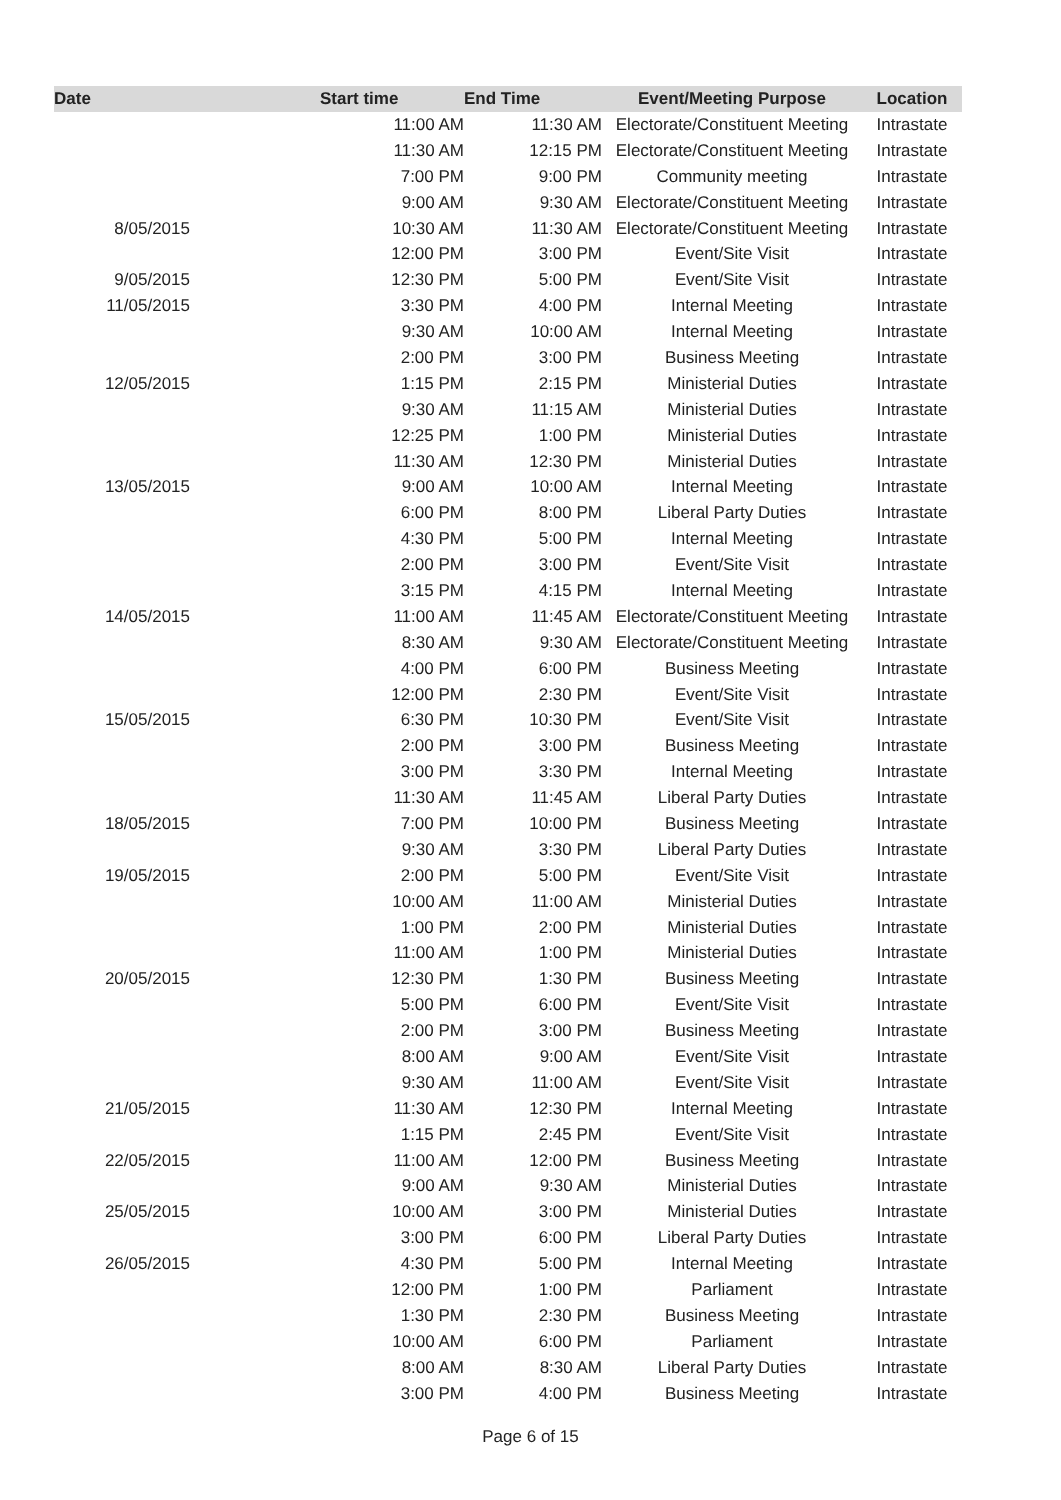| Date | Start time | End Time | Event/Meeting Purpose | Location |
| --- | --- | --- | --- | --- |
| | 11:00 AM | 11:30 AM | Electorate/Constituent Meeting | Intrastate |
| | 11:30 AM | 12:15 PM | Electorate/Constituent Meeting | Intrastate |
| | 7:00 PM | 9:00 PM | Community meeting | Intrastate |
| | 9:00 AM | 9:30 AM | Electorate/Constituent Meeting | Intrastate |
| 8/05/2015 | 10:30 AM | 11:30 AM | Electorate/Constituent Meeting | Intrastate |
| | 12:00 PM | 3:00 PM | Event/Site Visit | Intrastate |
| 9/05/2015 | 12:30 PM | 5:00 PM | Event/Site Visit | Intrastate |
| 11/05/2015 | 3:30 PM | 4:00 PM | Internal Meeting | Intrastate |
| | 9:30 AM | 10:00 AM | Internal Meeting | Intrastate |
| | 2:00 PM | 3:00 PM | Business Meeting | Intrastate |
| 12/05/2015 | 1:15 PM | 2:15 PM | Ministerial Duties | Intrastate |
| | 9:30 AM | 11:15 AM | Ministerial Duties | Intrastate |
| | 12:25 PM | 1:00 PM | Ministerial Duties | Intrastate |
| | 11:30 AM | 12:30 PM | Ministerial Duties | Intrastate |
| 13/05/2015 | 9:00 AM | 10:00 AM | Internal Meeting | Intrastate |
| | 6:00 PM | 8:00 PM | Liberal Party Duties | Intrastate |
| | 4:30 PM | 5:00 PM | Internal Meeting | Intrastate |
| | 2:00 PM | 3:00 PM | Event/Site Visit | Intrastate |
| | 3:15 PM | 4:15 PM | Internal Meeting | Intrastate |
| 14/05/2015 | 11:00 AM | 11:45 AM | Electorate/Constituent Meeting | Intrastate |
| | 8:30 AM | 9:30 AM | Electorate/Constituent Meeting | Intrastate |
| | 4:00 PM | 6:00 PM | Business Meeting | Intrastate |
| | 12:00 PM | 2:30 PM | Event/Site Visit | Intrastate |
| 15/05/2015 | 6:30 PM | 10:30 PM | Event/Site Visit | Intrastate |
| | 2:00 PM | 3:00 PM | Business Meeting | Intrastate |
| | 3:00 PM | 3:30 PM | Internal Meeting | Intrastate |
| | 11:30 AM | 11:45 AM | Liberal Party Duties | Intrastate |
| 18/05/2015 | 7:00 PM | 10:00 PM | Business Meeting | Intrastate |
| | 9:30 AM | 3:30 PM | Liberal Party Duties | Intrastate |
| 19/05/2015 | 2:00 PM | 5:00 PM | Event/Site Visit | Intrastate |
| | 10:00 AM | 11:00 AM | Ministerial Duties | Intrastate |
| | 1:00 PM | 2:00 PM | Ministerial Duties | Intrastate |
| | 11:00 AM | 1:00 PM | Ministerial Duties | Intrastate |
| 20/05/2015 | 12:30 PM | 1:30 PM | Business Meeting | Intrastate |
| | 5:00 PM | 6:00 PM | Event/Site Visit | Intrastate |
| | 2:00 PM | 3:00 PM | Business Meeting | Intrastate |
| | 8:00 AM | 9:00 AM | Event/Site Visit | Intrastate |
| | 9:30 AM | 11:00 AM | Event/Site Visit | Intrastate |
| 21/05/2015 | 11:30 AM | 12:30 PM | Internal Meeting | Intrastate |
| | 1:15 PM | 2:45 PM | Event/Site Visit | Intrastate |
| 22/05/2015 | 11:00 AM | 12:00 PM | Business Meeting | Intrastate |
| | 9:00 AM | 9:30 AM | Ministerial Duties | Intrastate |
| 25/05/2015 | 10:00 AM | 3:00 PM | Ministerial Duties | Intrastate |
| | 3:00 PM | 6:00 PM | Liberal Party Duties | Intrastate |
| 26/05/2015 | 4:30 PM | 5:00 PM | Internal Meeting | Intrastate |
| | 12:00 PM | 1:00 PM | Parliament | Intrastate |
| | 1:30 PM | 2:30 PM | Business Meeting | Intrastate |
| | 10:00 AM | 6:00 PM | Parliament | Intrastate |
| | 8:00 AM | 8:30 AM | Liberal Party Duties | Intrastate |
| | 3:00 PM | 4:00 PM | Business Meeting | Intrastate |
Page 6 of 15